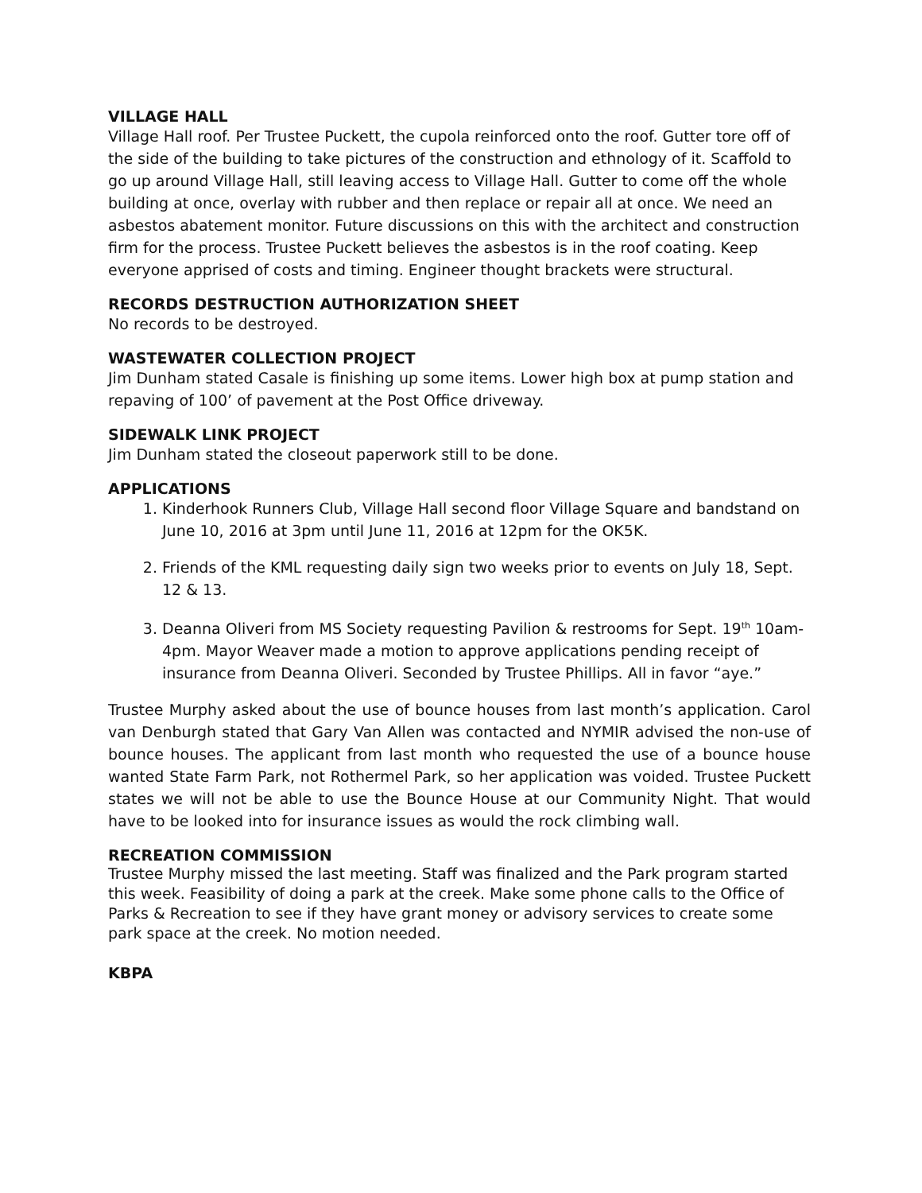VILLAGE HALL
Village Hall roof. Per Trustee Puckett, the cupola reinforced onto the roof. Gutter tore off of the side of the building to take pictures of the construction and ethnology of it. Scaffold to go up around Village Hall, still leaving access to Village Hall. Gutter to come off the whole building at once, overlay with rubber and then replace or repair all at once. We need an asbestos abatement monitor. Future discussions on this with the architect and construction firm for the process. Trustee Puckett believes the asbestos is in the roof coating. Keep everyone apprised of costs and timing. Engineer thought brackets were structural.
RECORDS DESTRUCTION AUTHORIZATION SHEET
No records to be destroyed.
WASTEWATER COLLECTION PROJECT
Jim Dunham stated Casale is finishing up some items. Lower high box at pump station and repaving of 100’ of pavement at the Post Office driveway.
SIDEWALK LINK PROJECT
Jim Dunham stated the closeout paperwork still to be done.
APPLICATIONS
1. Kinderhook Runners Club, Village Hall second floor Village Square and bandstand on June 10, 2016 at 3pm until June 11, 2016 at 12pm for the OK5K.
2. Friends of the KML requesting daily sign two weeks prior to events on July 18, Sept. 12 & 13.
3. Deanna Oliveri from MS Society requesting Pavilion & restrooms for Sept. 19<sup>th</sup> 10am-4pm. Mayor Weaver made a motion to approve applications pending receipt of insurance from Deanna Oliveri. Seconded by Trustee Phillips. All in favor “aye.”
Trustee Murphy asked about the use of bounce houses from last month’s application. Carol van Denburgh stated that Gary Van Allen was contacted and NYMIR advised the non-use of bounce houses. The applicant from last month who requested the use of a bounce house wanted State Farm Park, not Rothermel Park, so her application was voided. Trustee Puckett states we will not be able to use the Bounce House at our Community Night. That would have to be looked into for insurance issues as would the rock climbing wall.
RECREATION COMMISSION
Trustee Murphy missed the last meeting. Staff was finalized and the Park program started this week. Feasibility of doing a park at the creek. Make some phone calls to the Office of Parks & Recreation to see if they have grant money or advisory services to create some park space at the creek. No motion needed.
KBPA